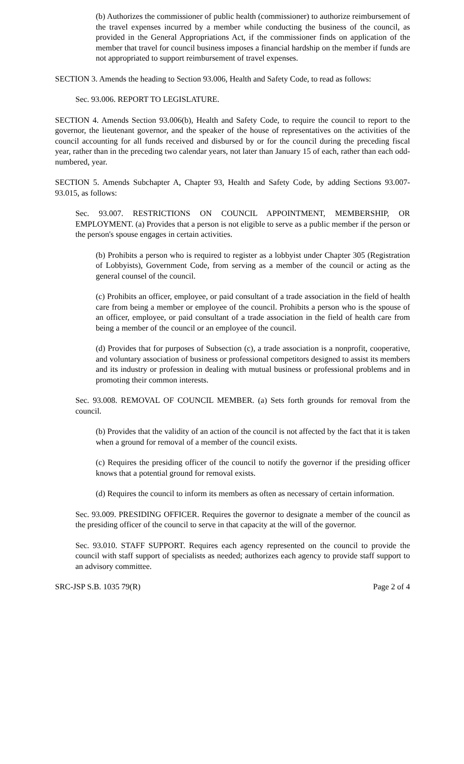(b) Authorizes the commissioner of public health (commissioner) to authorize reimbursement of the travel expenses incurred by a member while conducting the business of the council, as provided in the General Appropriations Act, if the commissioner finds on application of the member that travel for council business imposes a financial hardship on the member if funds are not appropriated to support reimbursement of travel expenses.
SECTION 3. Amends the heading to Section 93.006, Health and Safety Code, to read as follows:
Sec. 93.006. REPORT TO LEGISLATURE.
SECTION 4. Amends Section 93.006(b), Health and Safety Code, to require the council to report to the governor, the lieutenant governor, and the speaker of the house of representatives on the activities of the council accounting for all funds received and disbursed by or for the council during the preceding fiscal year, rather than in the preceding two calendar years, not later than January 15 of each, rather than each odd-numbered, year.
SECTION 5. Amends Subchapter A, Chapter 93, Health and Safety Code, by adding Sections 93.007-93.015, as follows:
Sec. 93.007. RESTRICTIONS ON COUNCIL APPOINTMENT, MEMBERSHIP, OR EMPLOYMENT. (a) Provides that a person is not eligible to serve as a public member if the person or the person's spouse engages in certain activities.
(b) Prohibits a person who is required to register as a lobbyist under Chapter 305 (Registration of Lobbyists), Government Code, from serving as a member of the council or acting as the general counsel of the council.
(c) Prohibits an officer, employee, or paid consultant of a trade association in the field of health care from being a member or employee of the council. Prohibits a person who is the spouse of an officer, employee, or paid consultant of a trade association in the field of health care from being a member of the council or an employee of the council.
(d) Provides that for purposes of Subsection (c), a trade association is a nonprofit, cooperative, and voluntary association of business or professional competitors designed to assist its members and its industry or profession in dealing with mutual business or professional problems and in promoting their common interests.
Sec. 93.008. REMOVAL OF COUNCIL MEMBER. (a) Sets forth grounds for removal from the council.
(b) Provides that the validity of an action of the council is not affected by the fact that it is taken when a ground for removal of a member of the council exists.
(c) Requires the presiding officer of the council to notify the governor if the presiding officer knows that a potential ground for removal exists.
(d) Requires the council to inform its members as often as necessary of certain information.
Sec. 93.009. PRESIDING OFFICER. Requires the governor to designate a member of the council as the presiding officer of the council to serve in that capacity at the will of the governor.
Sec. 93.010. STAFF SUPPORT. Requires each agency represented on the council to provide the council with staff support of specialists as needed; authorizes each agency to provide staff support to an advisory committee.
SRC-JSP S.B. 1035 79(R) Page 2 of 4